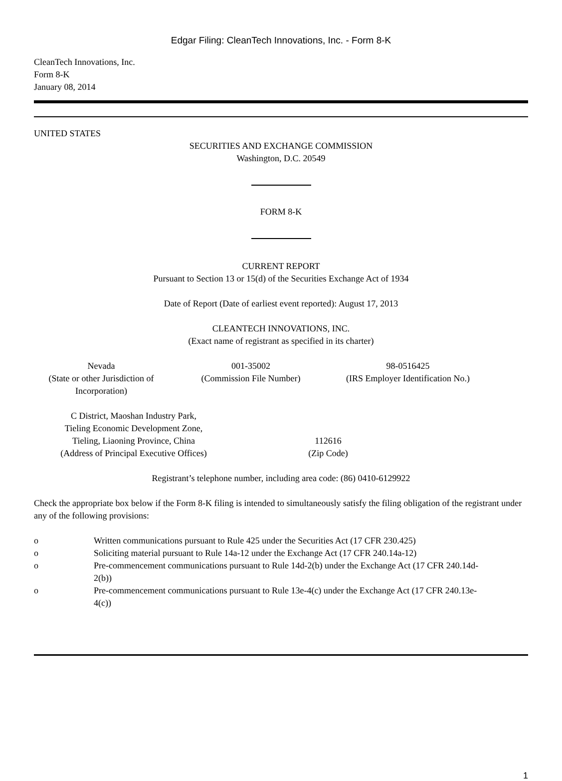Edgar Filing: CleanTech Innovations, Inc. - Form 8-K
CleanTech Innovations, Inc.
Form 8-K
January 08, 2014
UNITED STATES
SECURITIES AND EXCHANGE COMMISSION
Washington, D.C. 20549
FORM 8-K
CURRENT REPORT
Pursuant to Section 13 or 15(d) of the Securities Exchange Act of 1934
Date of Report (Date of earliest event reported): August 17, 2013
CLEANTECH INNOVATIONS, INC.
(Exact name of registrant as specified in its charter)
| Nevada (State or other Jurisdiction of Incorporation) | 001-35002 (Commission File Number) | 98-0516425 (IRS Employer Identification No.) |
| C District, Maoshan Industry Park, Tieling Economic Development Zone, Tieling, Liaoning Province, China (Address of Principal Executive Offices) | 112616 (Zip Code) |
Registrant’s telephone number, including area code: (86) 0410-6129922
Check the appropriate box below if the Form 8-K filing is intended to simultaneously satisfy the filing obligation of the registrant under any of the following provisions:
| o | Written communications pursuant to Rule 425 under the Securities Act (17 CFR 230.425) |
| o | Soliciting material pursuant to Rule 14a-12 under the Exchange Act (17 CFR 240.14a-12) |
| o | Pre-commencement communications pursuant to Rule 14d-2(b) under the Exchange Act (17 CFR 240.14d-2(b)) |
| o | Pre-commencement communications pursuant to Rule 13e-4(c) under the Exchange Act (17 CFR 240.13e-4(c)) |
1